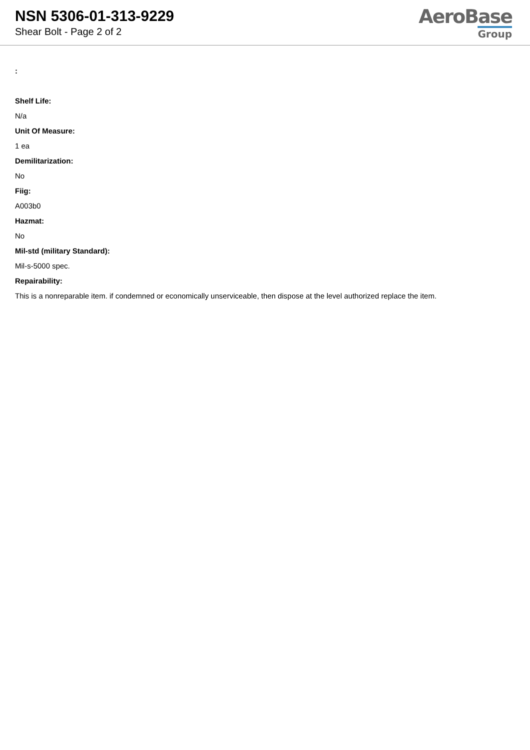NSN 5306-01-313-9229
Shear Bolt - Page 2 of 2
AeroBase
Group
:
Shelf Life:
N/a
Unit Of Measure:
1 ea
Demilitarization:
No
Fiig:
A003b0
Hazmat:
No
Mil-std (military Standard):
Mil-s-5000 spec.
Repairability:
This is a nonreparable item. if condemned or economically unserviceable, then dispose at the level authorized replace the item.